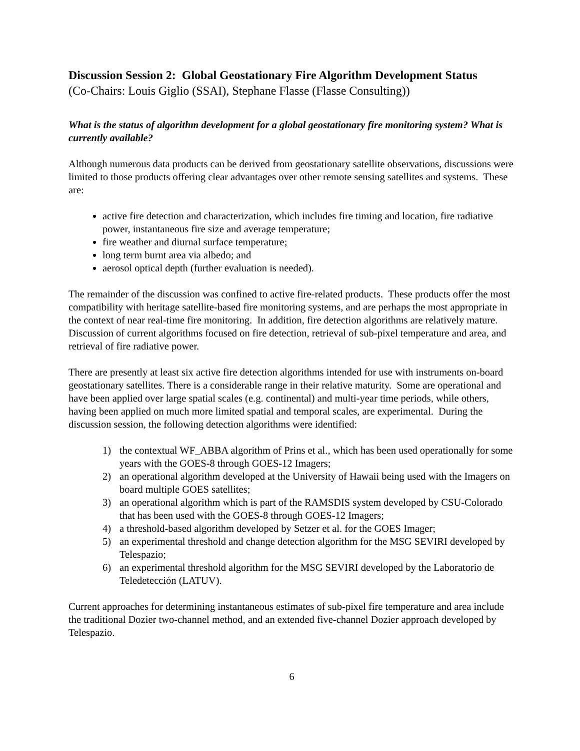Discussion Session 2: Global Geostationary Fire Algorithm Development Status
(Co-Chairs: Louis Giglio (SSAI), Stephane Flasse (Flasse Consulting))
What is the status of algorithm development for a global geostationary fire monitoring system? What is currently available?
Although numerous data products can be derived from geostationary satellite observations, discussions were limited to those products offering clear advantages over other remote sensing satellites and systems. These are:
active fire detection and characterization, which includes fire timing and location, fire radiative power, instantaneous fire size and average temperature;
fire weather and diurnal surface temperature;
long term burnt area via albedo; and
aerosol optical depth (further evaluation is needed).
The remainder of the discussion was confined to active fire-related products. These products offer the most compatibility with heritage satellite-based fire monitoring systems, and are perhaps the most appropriate in the context of near real-time fire monitoring. In addition, fire detection algorithms are relatively mature. Discussion of current algorithms focused on fire detection, retrieval of sub-pixel temperature and area, and retrieval of fire radiative power.
There are presently at least six active fire detection algorithms intended for use with instruments on-board geostationary satellites. There is a considerable range in their relative maturity. Some are operational and have been applied over large spatial scales (e.g. continental) and multi-year time periods, while others, having been applied on much more limited spatial and temporal scales, are experimental. During the discussion session, the following detection algorithms were identified:
1) the contextual WF_ABBA algorithm of Prins et al., which has been used operationally for some years with the GOES-8 through GOES-12 Imagers;
2) an operational algorithm developed at the University of Hawaii being used with the Imagers on board multiple GOES satellites;
3) an operational algorithm which is part of the RAMSDIS system developed by CSU-Colorado that has been used with the GOES-8 through GOES-12 Imagers;
4) a threshold-based algorithm developed by Setzer et al. for the GOES Imager;
5) an experimental threshold and change detection algorithm for the MSG SEVIRI developed by Telespazio;
6) an experimental threshold algorithm for the MSG SEVIRI developed by the Laboratorio de Teledetección (LATUV).
Current approaches for determining instantaneous estimates of sub-pixel fire temperature and area include the traditional Dozier two-channel method, and an extended five-channel Dozier approach developed by Telespazio.
6